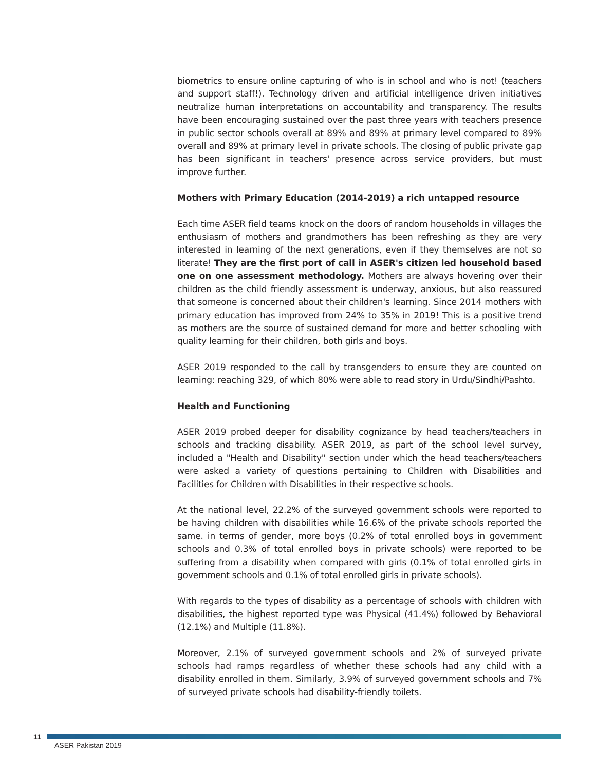biometrics to ensure online capturing of who is in school and who is not! (teachers and support staff!). Technology driven and artificial intelligence driven initiatives neutralize human interpretations on accountability and transparency. The results have been encouraging sustained over the past three years with teachers presence in public sector schools overall at 89% and 89% at primary level compared to 89% overall and 89% at primary level in private schools. The closing of public private gap has been significant in teachers' presence across service providers, but must improve further.
Mothers with Primary Education (2014-2019) a rich untapped resource
Each time ASER field teams knock on the doors of random households in villages the enthusiasm of mothers and grandmothers has been refreshing as they are very interested in learning of the next generations, even if they themselves are not so literate! They are the first port of call in ASER's citizen led household based one on one assessment methodology. Mothers are always hovering over their children as the child friendly assessment is underway, anxious, but also reassured that someone is concerned about their children's learning. Since 2014 mothers with primary education has improved from 24% to 35% in 2019! This is a positive trend as mothers are the source of sustained demand for more and better schooling with quality learning for their children, both girls and boys.
ASER 2019 responded to the call by transgenders to ensure they are counted on learning: reaching 329, of which 80% were able to read story in Urdu/Sindhi/Pashto.
Health and Functioning
ASER 2019 probed deeper for disability cognizance by head teachers/teachers in schools and tracking disability. ASER 2019, as part of the school level survey, included a "Health and Disability" section under which the head teachers/teachers were asked a variety of questions pertaining to Children with Disabilities and Facilities for Children with Disabilities in their respective schools.
At the national level, 22.2% of the surveyed government schools were reported to be having children with disabilities while 16.6% of the private schools reported the same. in terms of gender, more boys (0.2% of total enrolled boys in government schools and 0.3% of total enrolled boys in private schools) were reported to be suffering from a disability when compared with girls (0.1% of total enrolled girls in government schools and 0.1% of total enrolled girls in private schools).
With regards to the types of disability as a percentage of schools with children with disabilities, the highest reported type was Physical (41.4%) followed by Behavioral (12.1%) and Multiple (11.8%).
Moreover, 2.1% of surveyed government schools and 2% of surveyed private schools had ramps regardless of whether these schools had any child with a disability enrolled in them. Similarly, 3.9% of surveyed government schools and 7% of surveyed private schools had disability-friendly toilets.
11
ASER Pakistan 2019